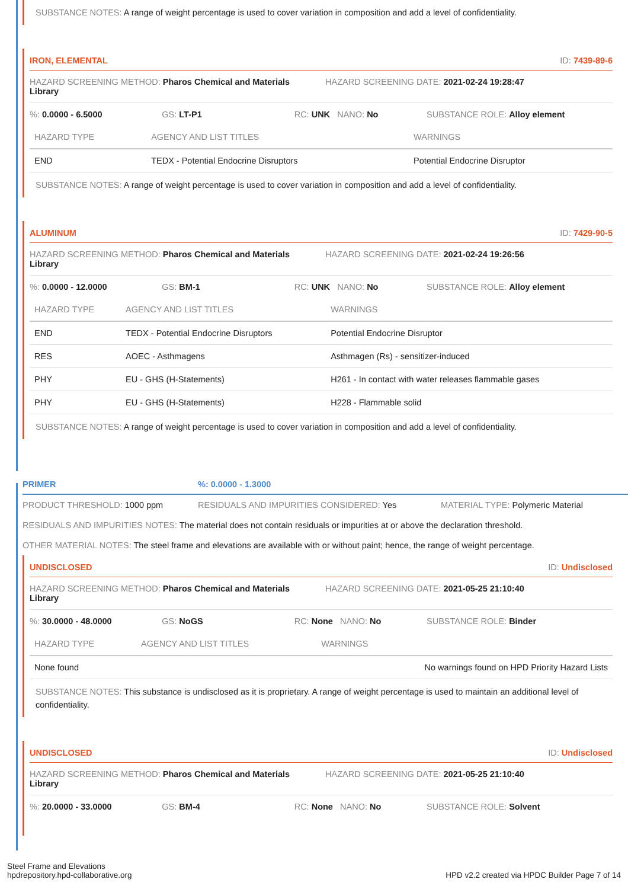SUBSTANCE NOTES: A range of weight percentage is used to cover variation in composition and add a level of confidentiality.
IRON, ELEMENTAL ID: 7439-89-6
HAZARD SCREENING METHOD: Pharos Chemical and Materials Library HAZARD SCREENING DATE: 2021-02-24 19:28:47
%: 0.0000 - 6.5000 GS: LT-P1 RC: UNK NANO: No SUBSTANCE ROLE: Alloy element
| HAZARD TYPE | AGENCY AND LIST TITLES | WARNINGS |
| --- | --- | --- |
| END | TEDX - Potential Endocrine Disruptors | Potential Endocrine Disruptor |
SUBSTANCE NOTES: A range of weight percentage is used to cover variation in composition and add a level of confidentiality.
ALUMINUM ID: 7429-90-5
HAZARD SCREENING METHOD: Pharos Chemical and Materials Library HAZARD SCREENING DATE: 2021-02-24 19:26:56
%: 0.0000 - 12.0000 GS: BM-1 RC: UNK NANO: No SUBSTANCE ROLE: Alloy element
| HAZARD TYPE | AGENCY AND LIST TITLES | WARNINGS |
| --- | --- | --- |
| END | TEDX - Potential Endocrine Disruptors | Potential Endocrine Disruptor |
| RES | AOEC - Asthmagens | Asthmagen (Rs) - sensitizer-induced |
| PHY | EU - GHS (H-Statements) | H261 - In contact with water releases flammable gases |
| PHY | EU - GHS (H-Statements) | H228 - Flammable solid |
SUBSTANCE NOTES: A range of weight percentage is used to cover variation in composition and add a level of confidentiality.
PRIMER%: 0.0000 - 1.3000
PRODUCT THRESHOLD: 1000 ppm RESIDUALS AND IMPURITIES CONSIDERED: Yes MATERIAL TYPE: Polymeric Material
RESIDUALS AND IMPURITIES NOTES: The material does not contain residuals or impurities at or above the declaration threshold.
OTHER MATERIAL NOTES: The steel frame and elevations are available with or without paint; hence, the range of weight percentage.
UNDISCLOSED ID: Undisclosed
HAZARD SCREENING METHOD: Pharos Chemical and Materials Library HAZARD SCREENING DATE: 2021-05-25 21:10:40
%: 30.0000 - 48.0000 GS: NoGS RC: None NANO: No SUBSTANCE ROLE: Binder
| HAZARD TYPE | AGENCY AND LIST TITLES | WARNINGS |
| --- | --- | --- |
| None found | | No warnings found on HPD Priority Hazard Lists |
SUBSTANCE NOTES: This substance is undisclosed as it is proprietary. A range of weight percentage is used to maintain an additional level of confidentiality.
UNDISCLOSED ID: Undisclosed
HAZARD SCREENING METHOD: Pharos Chemical and Materials Library HAZARD SCREENING DATE: 2021-05-25 21:10:40
%: 20.0000 - 33.0000 GS: BM-4 RC: None NANO: No SUBSTANCE ROLE: Solvent
Steel Frame and Elevations
hpdrepository.hpd-collaborative.org
HPD v2.2 created via HPDC Builder Page 7 of 14